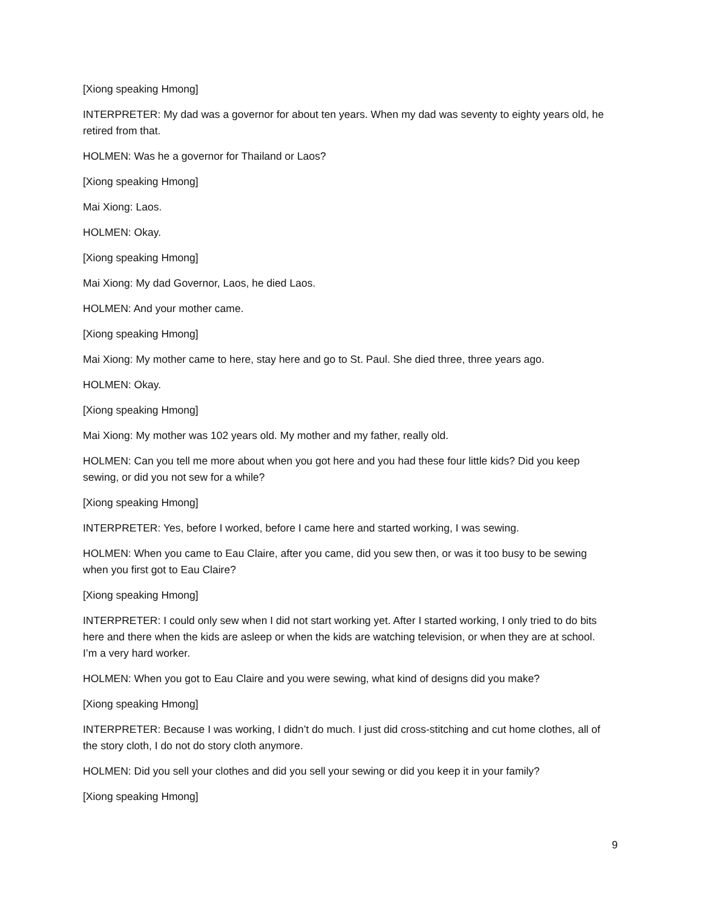[Xiong speaking Hmong]
INTERPRETER: My dad was a governor for about ten years. When my dad was seventy to eighty years old, he retired from that.
HOLMEN: Was he a governor for Thailand or Laos?
[Xiong speaking Hmong]
Mai Xiong: Laos.
HOLMEN: Okay.
[Xiong speaking Hmong]
Mai Xiong: My dad Governor, Laos, he died Laos.
HOLMEN: And your mother came.
[Xiong speaking Hmong]
Mai Xiong: My mother came to here, stay here and go to St. Paul. She died three, three years ago.
HOLMEN: Okay.
[Xiong speaking Hmong]
Mai Xiong: My mother was 102 years old. My mother and my father, really old.
HOLMEN: Can you tell me more about when you got here and you had these four little kids? Did you keep sewing, or did you not sew for a while?
[Xiong speaking Hmong]
INTERPRETER: Yes, before I worked, before I came here and started working, I was sewing.
HOLMEN: When you came to Eau Claire, after you came, did you sew then, or was it too busy to be sewing when you first got to Eau Claire?
[Xiong speaking Hmong]
INTERPRETER: I could only sew when I did not start working yet. After I started working, I only tried to do bits here and there when the kids are asleep or when the kids are watching television, or when they are at school. I’m a very hard worker.
HOLMEN: When you got to Eau Claire and you were sewing, what kind of designs did you make?
[Xiong speaking Hmong]
INTERPRETER: Because I was working, I didn’t do much. I just did cross-stitching and cut home clothes, all of the story cloth, I do not do story cloth anymore.
HOLMEN: Did you sell your clothes and did you sell your sewing or did you keep it in your family?
[Xiong speaking Hmong]
9